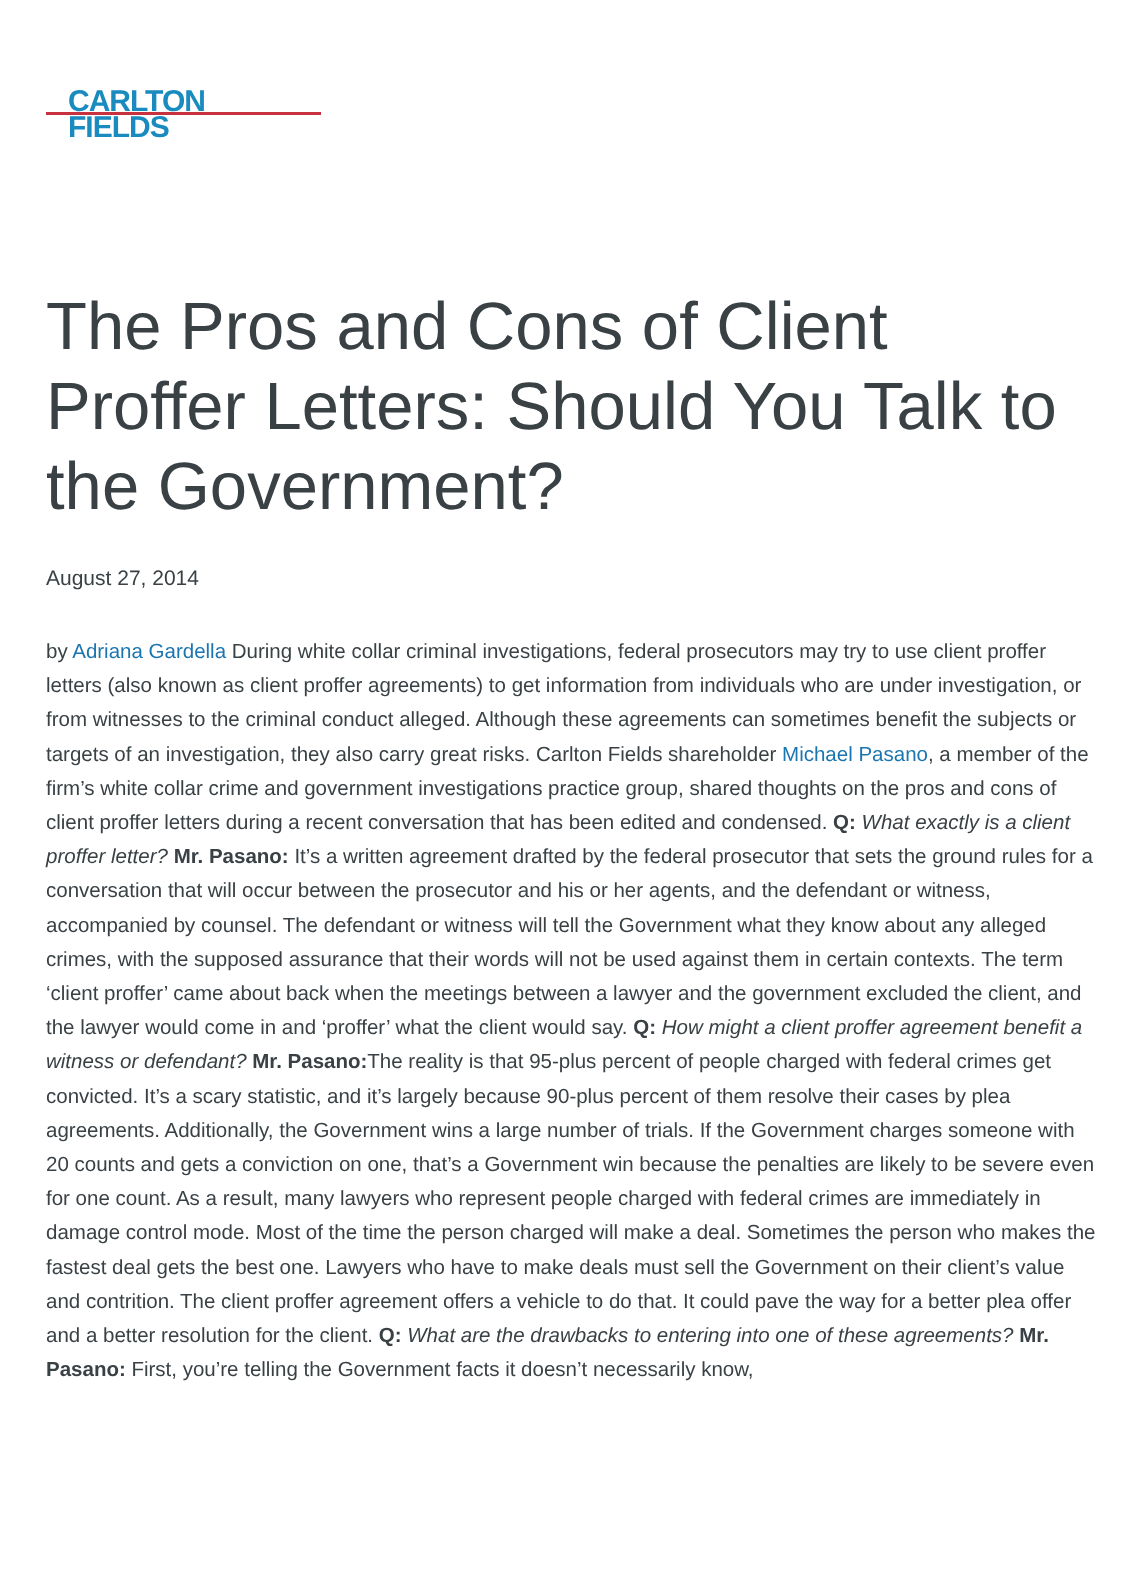CARLTON
FIELDS
The Pros and Cons of Client Proffer Letters: Should You Talk to the Government?
August 27, 2014
by Adriana Gardella During white collar criminal investigations, federal prosecutors may try to use client proffer letters (also known as client proffer agreements) to get information from individuals who are under investigation, or from witnesses to the criminal conduct alleged. Although these agreements can sometimes benefit the subjects or targets of an investigation, they also carry great risks. Carlton Fields shareholder Michael Pasano, a member of the firm’s white collar crime and government investigations practice group, shared thoughts on the pros and cons of client proffer letters during a recent conversation that has been edited and condensed. Q: What exactly is a client proffer letter? Mr. Pasano: It’s a written agreement drafted by the federal prosecutor that sets the ground rules for a conversation that will occur between the prosecutor and his or her agents, and the defendant or witness, accompanied by counsel. The defendant or witness will tell the Government what they know about any alleged crimes, with the supposed assurance that their words will not be used against them in certain contexts. The term ‘client proffer’ came about back when the meetings between a lawyer and the government excluded the client, and the lawyer would come in and ‘proffer’ what the client would say. Q: How might a client proffer agreement benefit a witness or defendant? Mr. Pasano: The reality is that 95-plus percent of people charged with federal crimes get convicted. It’s a scary statistic, and it’s largely because 90-plus percent of them resolve their cases by plea agreements. Additionally, the Government wins a large number of trials. If the Government charges someone with 20 counts and gets a conviction on one, that’s a Government win because the penalties are likely to be severe even for one count. As a result, many lawyers who represent people charged with federal crimes are immediately in damage control mode. Most of the time the person charged will make a deal. Sometimes the person who makes the fastest deal gets the best one. Lawyers who have to make deals must sell the Government on their client’s value and contrition. The client proffer agreement offers a vehicle to do that. It could pave the way for a better plea offer and a better resolution for the client. Q: What are the drawbacks to entering into one of these agreements? Mr. Pasano: First, you’re telling the Government facts it doesn’t necessarily know,